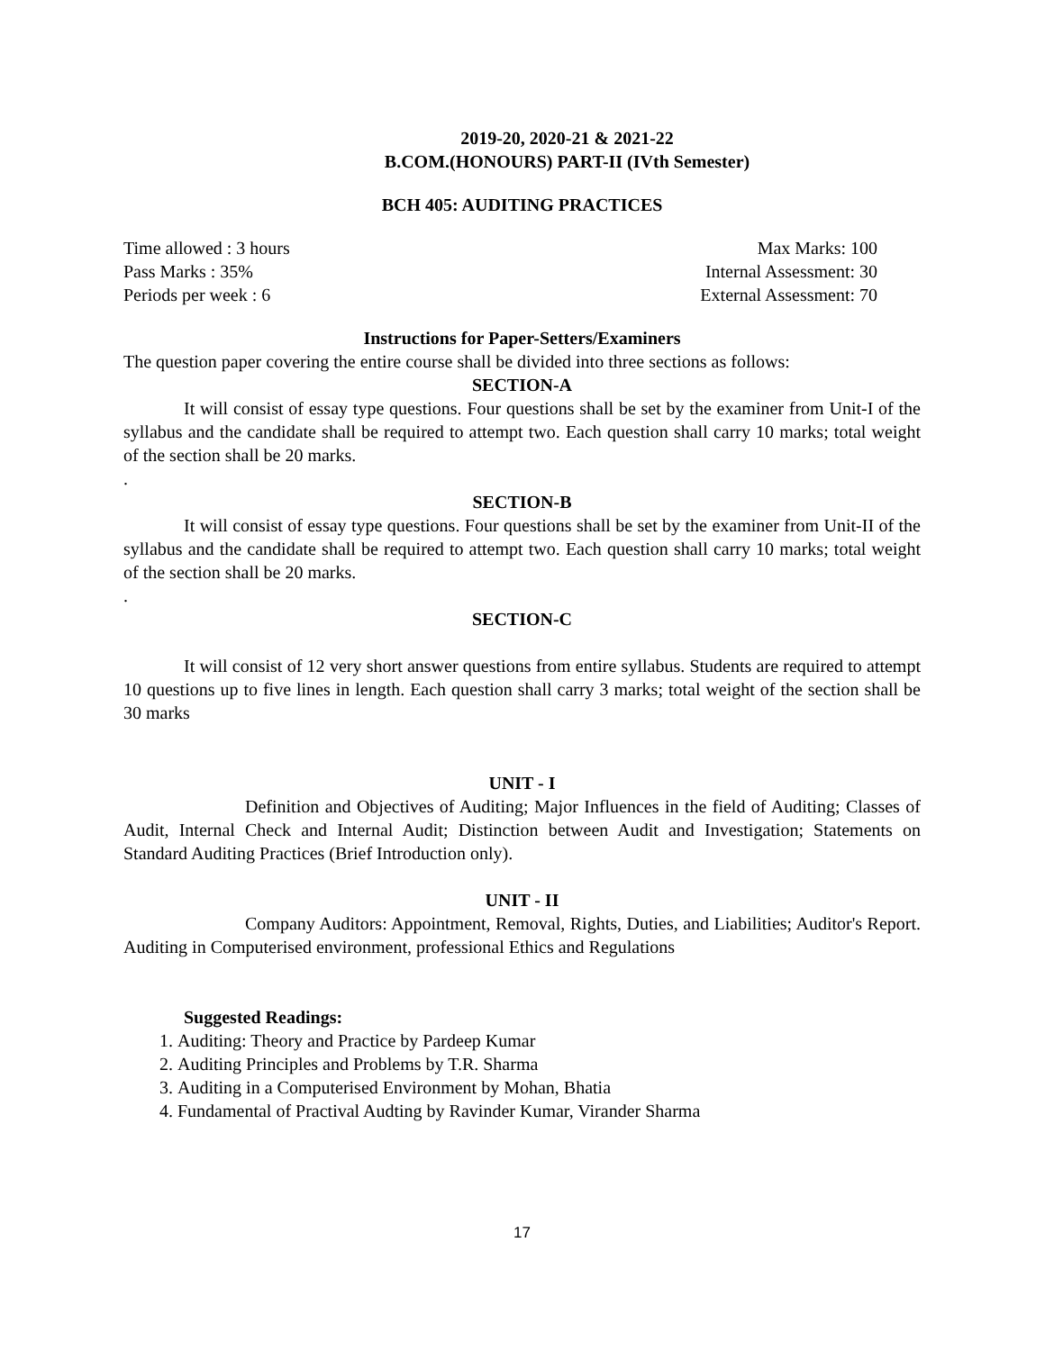2019-20, 2020-21 & 2021-22
B.COM.(HONOURS) PART-II (IVth Semester)
BCH 405: AUDITING PRACTICES
Time allowed : 3 hours Max Marks: 100
Pass Marks : 35% Internal Assessment: 30
Periods per week : 6 External Assessment: 70
Instructions for Paper-Setters/Examiners
The question paper covering the entire course shall be divided into three sections as follows:
SECTION-A
It will consist of essay type questions. Four questions shall be set by the examiner from Unit-I of the syllabus and the candidate shall be required to attempt two. Each question shall carry 10 marks; total weight of the section shall be 20 marks.
.
SECTION-B
It will consist of essay type questions. Four questions shall be set by the examiner from Unit-II of the syllabus and the candidate shall be required to attempt two. Each question shall carry 10 marks; total weight of the section shall be 20 marks.
.
SECTION-C
It will consist of 12 very short answer questions from entire syllabus. Students are required to attempt 10 questions up to five lines in length. Each question shall carry 3 marks; total weight of the section shall be 30 marks
UNIT - I
Definition and Objectives of Auditing; Major Influences in the field of Auditing; Classes of Audit, Internal Check and Internal Audit; Distinction between Audit and Investigation; Statements on Standard Auditing Practices (Brief Introduction only).
UNIT - II
Company Auditors: Appointment, Removal, Rights, Duties, and Liabilities; Auditor's Report. Auditing in Computerised environment, professional Ethics and Regulations
Suggested Readings:
1. Auditing: Theory and Practice by Pardeep Kumar
2. Auditing Principles and Problems by T.R. Sharma
3. Auditing in a Computerised Environment by Mohan, Bhatia
4. Fundamental of Practival Audting by Ravinder Kumar, Virander Sharma
17